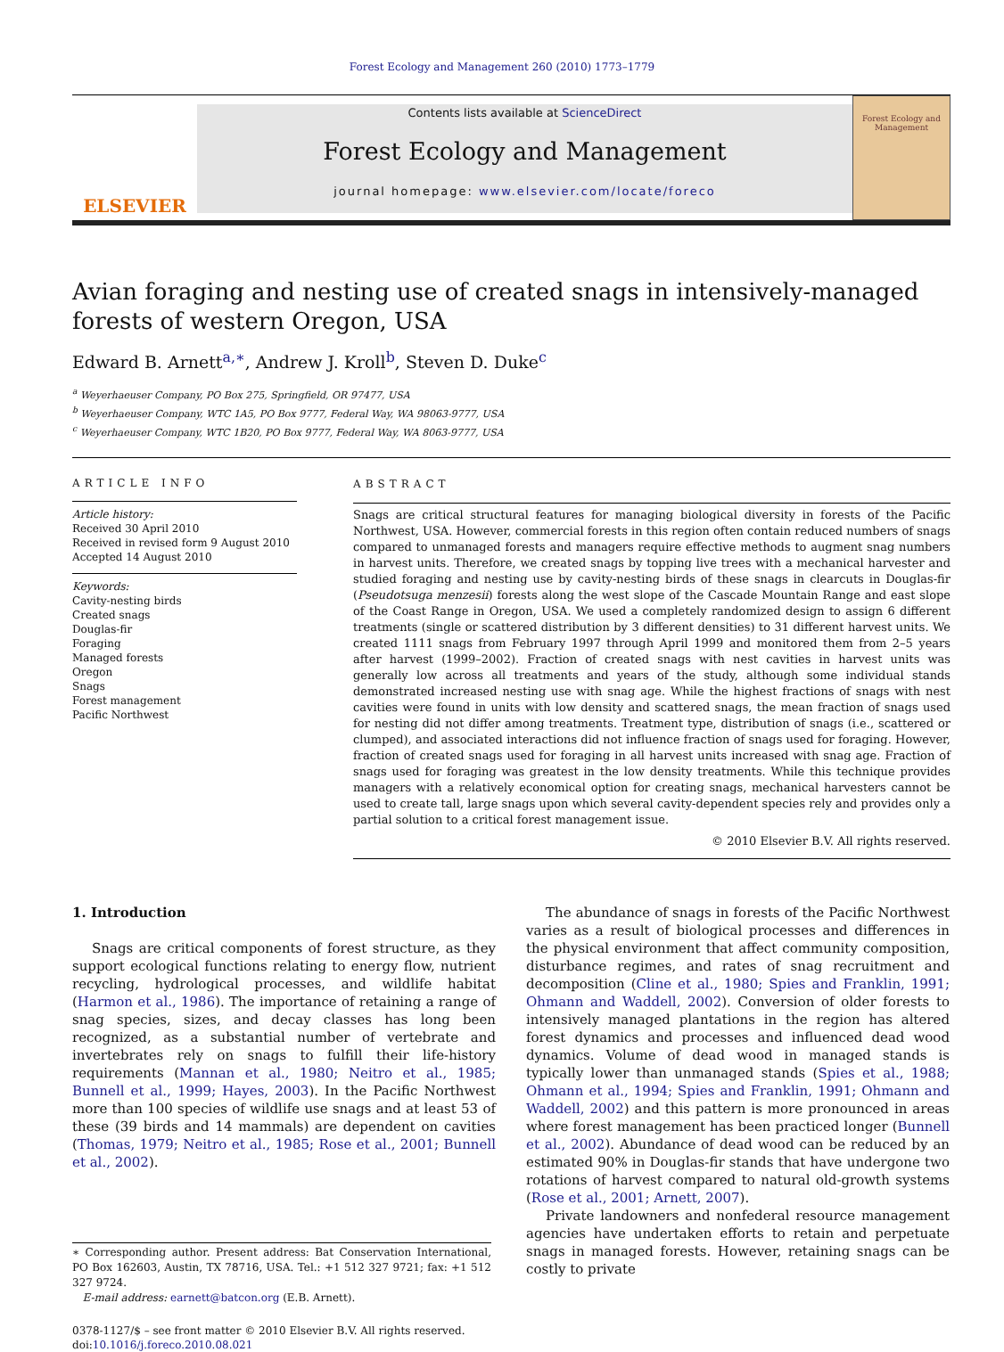Forest Ecology and Management 260 (2010) 1773–1779
ELSEVIER
Contents lists available at ScienceDirect
Forest Ecology and Management
journal homepage: www.elsevier.com/locate/foreco
Forest Ecology and Management
Avian foraging and nesting use of created snags in intensively-managed forests of western Oregon, USA
Edward B. Arnett<sup>a,∗</sup>, Andrew J. Kroll<sup>b</sup>, Steven D. Duke<sup>c</sup>
<sup>a</sup> Weyerhaeuser Company, PO Box 275, Springfield, OR 97477, USA
<sup>b</sup> Weyerhaeuser Company, WTC 1A5, PO Box 9777, Federal Way, WA 98063-9777, USA
<sup>c</sup> Weyerhaeuser Company, WTC 1B20, PO Box 9777, Federal Way, WA 8063-9777, USA
ARTICLE INFO
Article history:
Received 30 April 2010
Received in revised form 9 August 2010
Accepted 14 August 2010
Keywords:
Cavity-nesting birds
Created snags
Douglas-fir
Foraging
Managed forests
Oregon
Snags
Forest management
Pacific Northwest
ABSTRACT
Snags are critical structural features for managing biological diversity in forests of the Pacific Northwest, USA. However, commercial forests in this region often contain reduced numbers of snags compared to unmanaged forests and managers require effective methods to augment snag numbers in harvest units. Therefore, we created snags by topping live trees with a mechanical harvester and studied foraging and nesting use by cavity-nesting birds of these snags in clearcuts in Douglas-fir (Pseudotsuga menzesii) forests along the west slope of the Cascade Mountain Range and east slope of the Coast Range in Oregon, USA. We used a completely randomized design to assign 6 different treatments (single or scattered distribution by 3 different densities) to 31 different harvest units. We created 1111 snags from February 1997 through April 1999 and monitored them from 2–5 years after harvest (1999–2002). Fraction of created snags with nest cavities in harvest units was generally low across all treatments and years of the study, although some individual stands demonstrated increased nesting use with snag age. While the highest fractions of snags with nest cavities were found in units with low density and scattered snags, the mean fraction of snags used for nesting did not differ among treatments. Treatment type, distribution of snags (i.e., scattered or clumped), and associated interactions did not influence fraction of snags used for foraging. However, fraction of created snags used for foraging in all harvest units increased with snag age. Fraction of snags used for foraging was greatest in the low density treatments. While this technique provides managers with a relatively economical option for creating snags, mechanical harvesters cannot be used to create tall, large snags upon which several cavity-dependent species rely and provides only a partial solution to a critical forest management issue.
© 2010 Elsevier B.V. All rights reserved.
1. Introduction
Snags are critical components of forest structure, as they support ecological functions relating to energy flow, nutrient recycling, hydrological processes, and wildlife habitat (Harmon et al., 1986). The importance of retaining a range of snag species, sizes, and decay classes has long been recognized, as a substantial number of vertebrate and invertebrates rely on snags to fulfill their life-history requirements (Mannan et al., 1980; Neitro et al., 1985; Bunnell et al., 1999; Hayes, 2003). In the Pacific Northwest more than 100 species of wildlife use snags and at least 53 of these (39 birds and 14 mammals) are dependent on cavities (Thomas, 1979; Neitro et al., 1985; Rose et al., 2001; Bunnell et al., 2002).
∗ Corresponding author. Present address: Bat Conservation International, PO Box 162603, Austin, TX 78716, USA. Tel.: +1 512 327 9721; fax: +1 512 327 9724.
E-mail address: earnett@batcon.org (E.B. Arnett).
0378-1127/$ – see front matter © 2010 Elsevier B.V. All rights reserved.
doi:10.1016/j.foreco.2010.08.021
The abundance of snags in forests of the Pacific Northwest varies as a result of biological processes and differences in the physical environment that affect community composition, disturbance regimes, and rates of snag recruitment and decomposition (Cline et al., 1980; Spies and Franklin, 1991; Ohmann and Waddell, 2002). Conversion of older forests to intensively managed plantations in the region has altered forest dynamics and processes and influenced dead wood dynamics. Volume of dead wood in managed stands is typically lower than unmanaged stands (Spies et al., 1988; Ohmann et al., 1994; Spies and Franklin, 1991; Ohmann and Waddell, 2002) and this pattern is more pronounced in areas where forest management has been practiced longer (Bunnell et al., 2002). Abundance of dead wood can be reduced by an estimated 90% in Douglas-fir stands that have undergone two rotations of harvest compared to natural old-growth systems (Rose et al., 2001; Arnett, 2007).
Private landowners and nonfederal resource management agencies have undertaken efforts to retain and perpetuate snags in managed forests. However, retaining snags can be costly to private